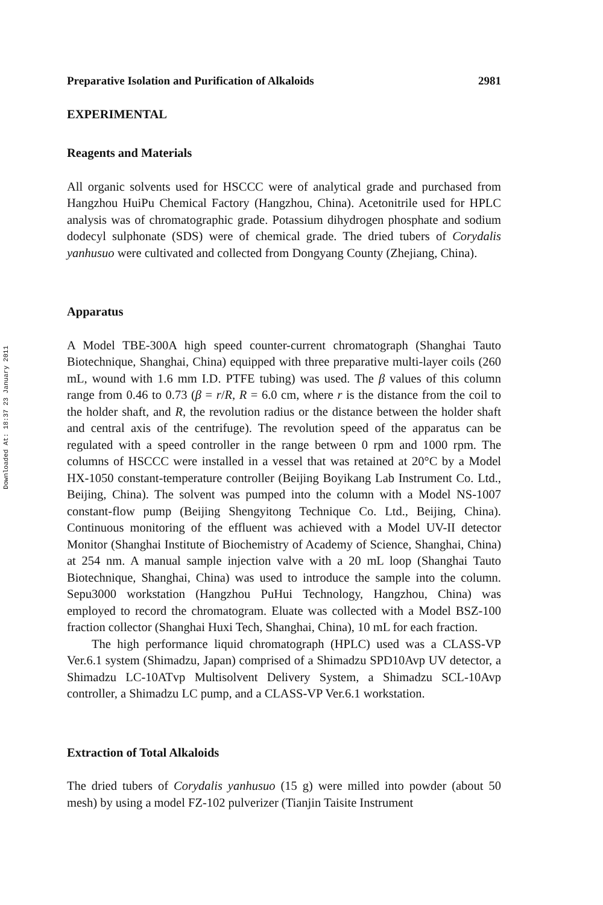Downloaded At: 18:37 23 January 2011
Preparative Isolation and Purification of Alkaloids 2981
EXPERIMENTAL
Reagents and Materials
All organic solvents used for HSCCC were of analytical grade and purchased from Hangzhou HuiPu Chemical Factory (Hangzhou, China). Acetonitrile used for HPLC analysis was of chromatographic grade. Potassium dihydrogen phosphate and sodium dodecyl sulphonate (SDS) were of chemical grade. The dried tubers of Corydalis yanhusuo were cultivated and collected from Dongyang County (Zhejiang, China).
Apparatus
A Model TBE-300A high speed counter-current chromatograph (Shanghai Tauto Biotechnique, Shanghai, China) equipped with three preparative multi-layer coils (260 mL, wound with 1.6 mm I.D. PTFE tubing) was used. The β values of this column range from 0.46 to 0.73 (β = r/R, R = 6.0 cm, where r is the distance from the coil to the holder shaft, and R, the revolution radius or the distance between the holder shaft and central axis of the centrifuge). The revolution speed of the apparatus can be regulated with a speed controller in the range between 0 rpm and 1000 rpm. The columns of HSCCC were installed in a vessel that was retained at 20°C by a Model HX-1050 constant-temperature controller (Beijing Boyikang Lab Instrument Co. Ltd., Beijing, China). The solvent was pumped into the column with a Model NS-1007 constant-flow pump (Beijing Shengyitong Technique Co. Ltd., Beijing, China). Continuous monitoring of the effluent was achieved with a Model UV-II detector Monitor (Shanghai Institute of Biochemistry of Academy of Science, Shanghai, China) at 254 nm. A manual sample injection valve with a 20 mL loop (Shanghai Tauto Biotechnique, Shanghai, China) was used to introduce the sample into the column. Sepu3000 workstation (Hangzhou PuHui Technology, Hangzhou, China) was employed to record the chromatogram. Eluate was collected with a Model BSZ-100 fraction collector (Shanghai Huxi Tech, Shanghai, China), 10 mL for each fraction.
The high performance liquid chromatograph (HPLC) used was a CLASS-VP Ver.6.1 system (Shimadzu, Japan) comprised of a Shimadzu SPD10Avp UV detector, a Shimadzu LC-10ATvp Multisolvent Delivery System, a Shimadzu SCL-10Avp controller, a Shimadzu LC pump, and a CLASS-VP Ver.6.1 workstation.
Extraction of Total Alkaloids
The dried tubers of Corydalis yanhusuo (15 g) were milled into powder (about 50 mesh) by using a model FZ-102 pulverizer (Tianjin Taisite Instrument